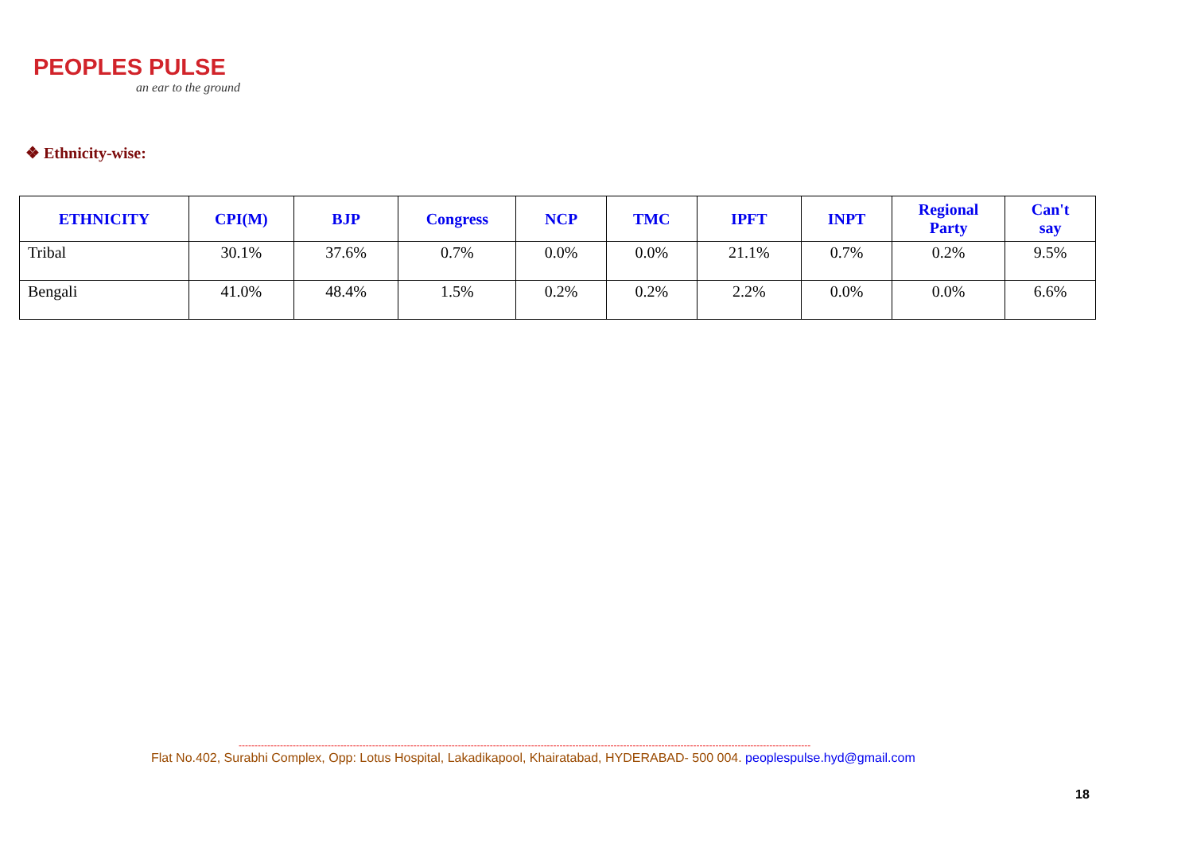PEOPLES PULSE
an ear to the ground
❖ Ethnicity-wise:
| ETHNICITY | CPI(M) | BJP | Congress | NCP | TMC | IPFT | INPT | Regional Party | Can't say |
| --- | --- | --- | --- | --- | --- | --- | --- | --- | --- |
| Tribal | 30.1% | 37.6% | 0.7% | 0.0% | 0.0% | 21.1% | 0.7% | 0.2% | 9.5% |
| Bengali | 41.0% | 48.4% | 1.5% | 0.2% | 0.2% | 2.2% | 0.0% | 0.0% | 6.6% |
------------------------------------------------------------------------------------------------------------------------------------------------------------------------------------
Flat No.402, Surabhi Complex, Opp: Lotus Hospital, Lakadikapool, Khairatabad, HYDERABAD- 500 004. peoplespulse.hyd@gmail.com
18